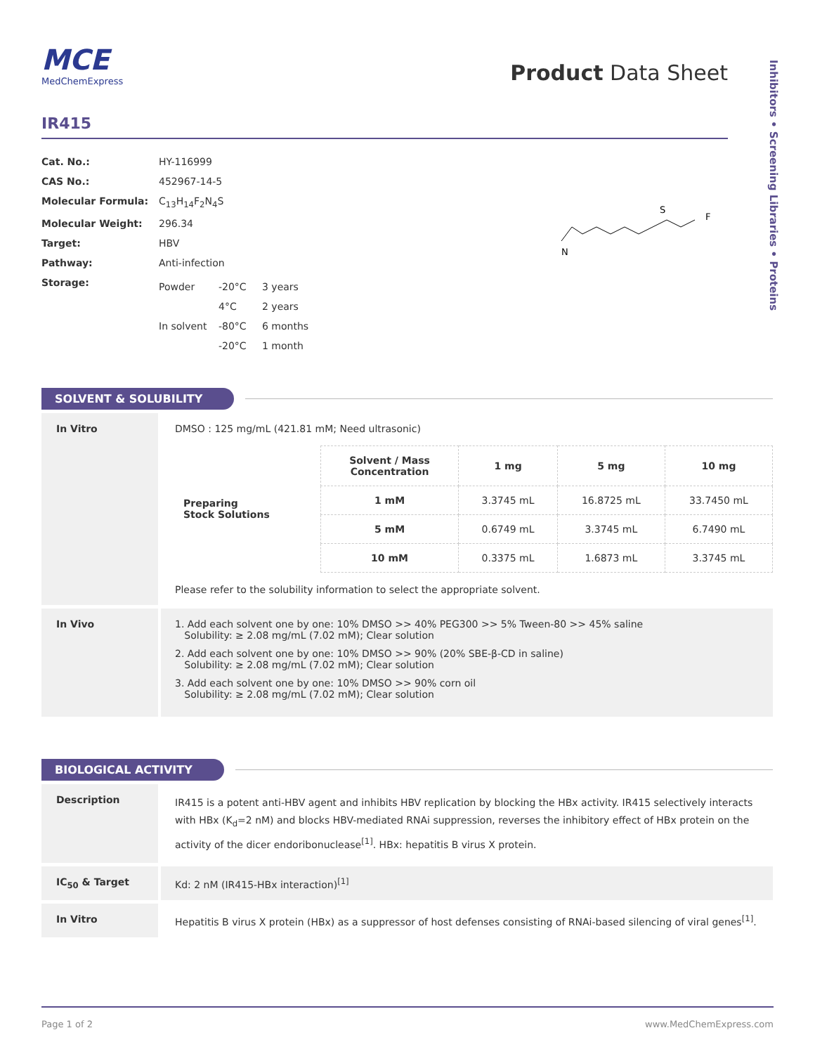Inhibitors • Screening Libraries • Proteins
MCE
MedChemExpress
Product Data Sheet
IR415
| Cat. No.: | HY-116999 |
| CAS No.: | 452967-14-5 |
| Molecular Formula: | C<sub>13</sub>H<sub>14</sub>F<sub>2</sub>N<sub>4</sub>S |
| Molecular Weight: | 296.34 |
| Target: | HBV |
| Pathway: | Anti-infection |
| Storage: | / Powder / -20°C / 3 years / / / 4°C / 2 years / / In solvent / -80°C / 6 months / / / -20°C / 1 month / |
S
F
N
SOLVENT & SOLUBILITY
In Vitro DMSO : 125 mg/mL (421.81 mM; Need ultrasonic)
| Preparing Stock Solutions | Solvent / Mass Concentration | 1 mg | 5 mg | 10 mg |
| --- | --- | --- | --- | --- |
| | 1 mM | 3.3745 mL | 16.8725 mL | 33.7450 mL |
| | 5 mM | 0.6749 mL | 3.3745 mL | 6.7490 mL |
| | 10 mM | 0.3375 mL | 1.6873 mL | 3.3745 mL |
Please refer to the solubility information to select the appropriate solvent.
In Vivo 1. Add each solvent one by one: 10% DMSO >> 40% PEG300 >> 5% Tween-80 >> 45% saline
Solubility: ≥ 2.08 mg/mL (7.02 mM); Clear solution
2. Add each solvent one by one: 10% DMSO >> 90% (20% SBE-β-CD in saline)
Solubility: ≥ 2.08 mg/mL (7.02 mM); Clear solution
3. Add each solvent one by one: 10% DMSO >> 90% corn oil
Solubility: ≥ 2.08 mg/mL (7.02 mM); Clear solution
BIOLOGICAL ACTIVITY
Description
IR415 is a potent anti-HBV agent and inhibits HBV replication by blocking the HBx activity. IR415 selectively interacts with HBx (K<sub>d</sub>=2 nM) and blocks HBV-mediated RNAi suppression, reverses the inhibitory effect of HBx protein on the activity of the dicer endoribonuclease<sup>[1]</sup>. HBx: hepatitis B virus X protein.
IC<sub>50</sub> & Target Kd: 2 nM (IR415-HBx interaction)<sup>[1]</sup>
In Vitro Hepatitis B virus X protein (HBx) as a suppressor of host defenses consisting of RNAi-based silencing of viral genes<sup>[1]</sup>.
Page 1 of 2 www.MedChemExpress.com